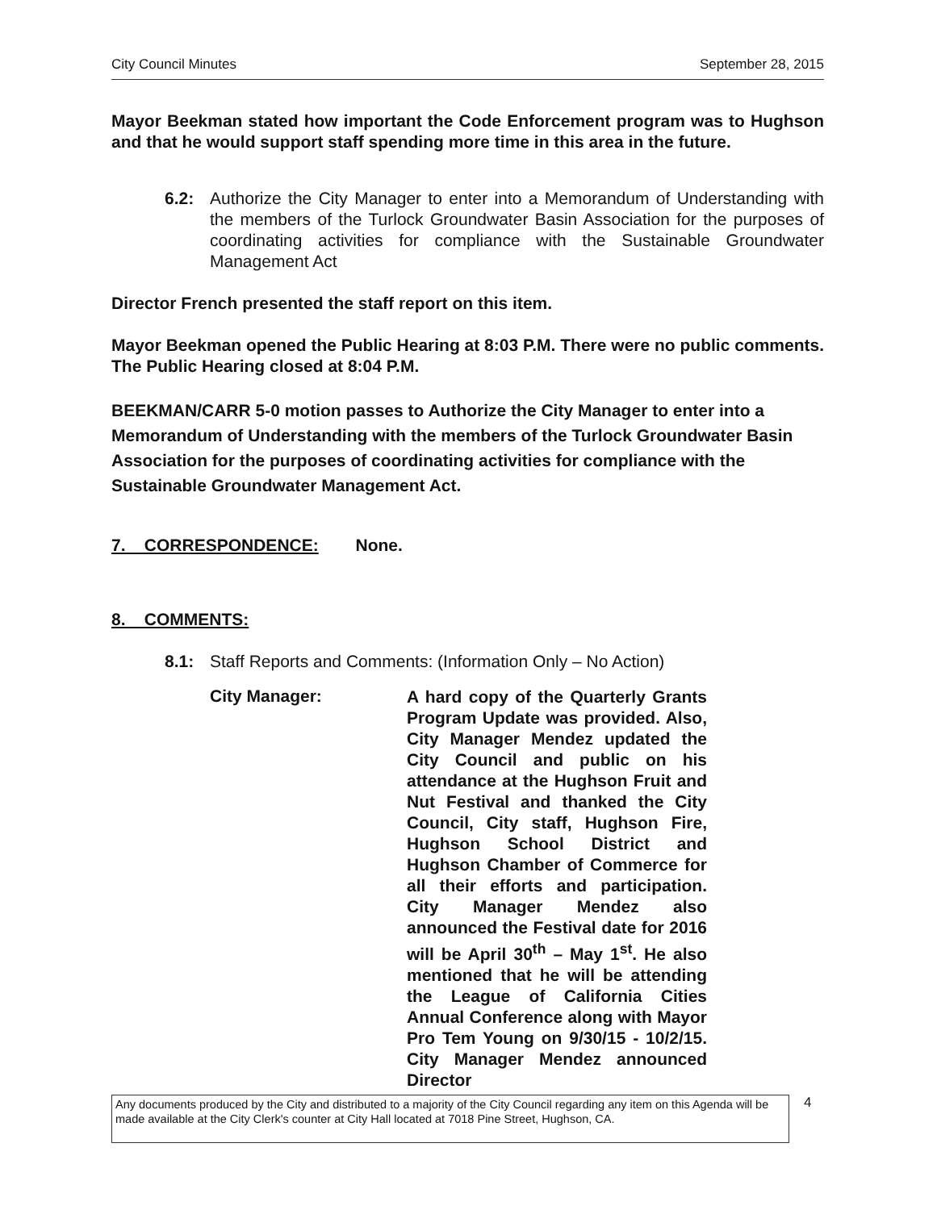City Council Minutes September 28, 2015
Mayor Beekman stated how important the Code Enforcement program was to Hughson and that he would support staff spending more time in this area in the future.
6.2: Authorize the City Manager to enter into a Memorandum of Understanding with the members of the Turlock Groundwater Basin Association for the purposes of coordinating activities for compliance with the Sustainable Groundwater Management Act
Director French presented the staff report on this item.
Mayor Beekman opened the Public Hearing at 8:03 P.M. There were no public comments. The Public Hearing closed at 8:04 P.M.
BEEKMAN/CARR 5-0 motion passes to Authorize the City Manager to enter into a Memorandum of Understanding with the members of the Turlock Groundwater Basin Association for the purposes of coordinating activities for compliance with the Sustainable Groundwater Management Act.
7. CORRESPONDENCE: None.
8. COMMENTS:
8.1: Staff Reports and Comments: (Information Only – No Action)
City Manager:
A hard copy of the Quarterly Grants Program Update was provided. Also, City Manager Mendez updated the City Council and public on his attendance at the Hughson Fruit and Nut Festival and thanked the City Council, City staff, Hughson Fire, Hughson School District and Hughson Chamber of Commerce for all their efforts and participation. City Manager Mendez also announced the Festival date for 2016 will be April 30<sup>th</sup> – May 1<sup>st</sup>. He also mentioned that he will be attending the League of California Cities Annual Conference along with Mayor Pro Tem Young on 9/30/15 - 10/2/15. City Manager Mendez announced Director
Any documents produced by the City and distributed to a majority of the City Council regarding any item on this Agenda will be made available at the City Clerk's counter at City Hall located at 7018 Pine Street, Hughson, CA.
4